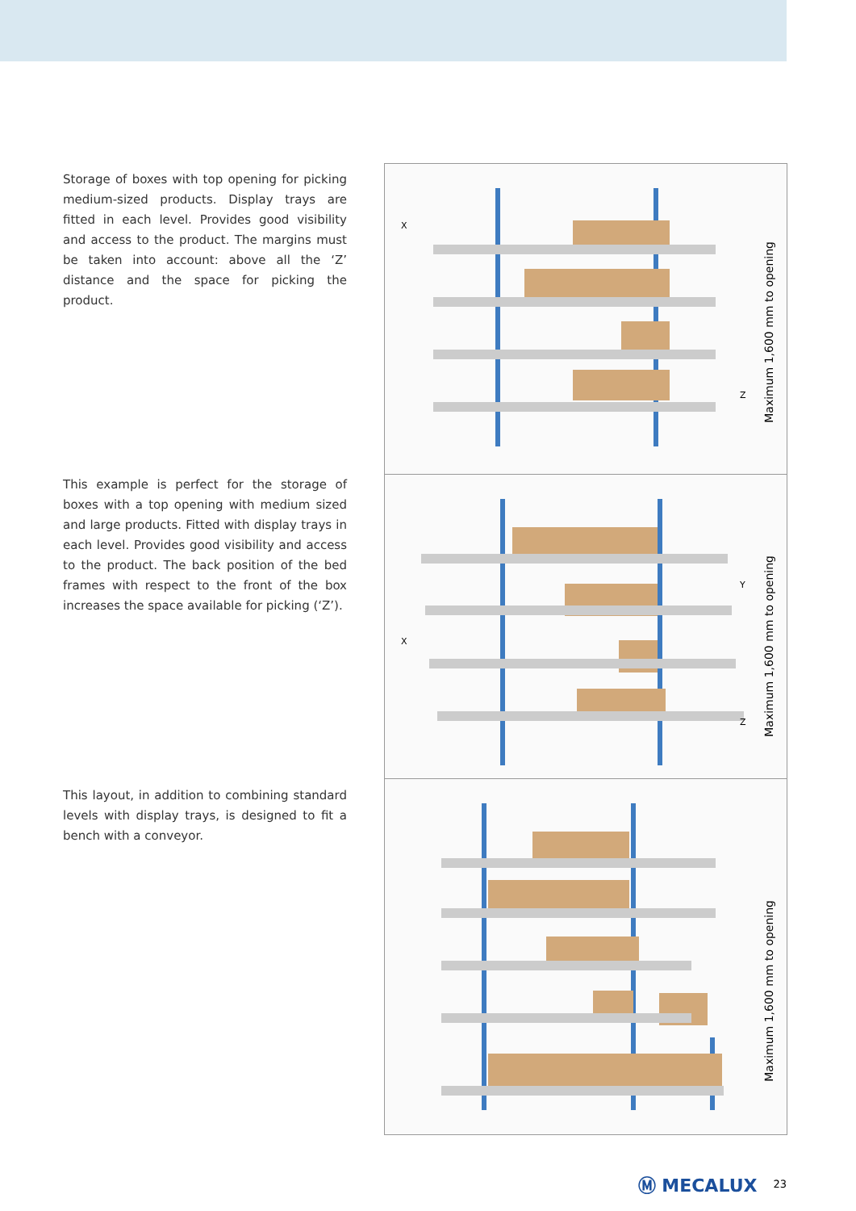Storage of boxes with top opening for picking medium-sized products. Display trays are fitted in each level. Provides good visibility and access to the product. The margins must be taken into account: above all the ‘Z’ distance and the space for picking the product.
X
Z
Maximum 1,600 mm to opening
This example is perfect for the storage of boxes with a top opening with medium sized and large products. Fitted with display trays in each level. Provides good visibility and access to the product. The back position of the bed frames with respect to the front of the box increases the space available for picking (‘Z’).
Y
X
Z
Maximum 1,600 mm to opening
This layout, in addition to combining standard levels with display trays, is designed to fit a bench with a conveyor.
Maximum 1,600 mm to opening
Ⓜ MECALUX 23